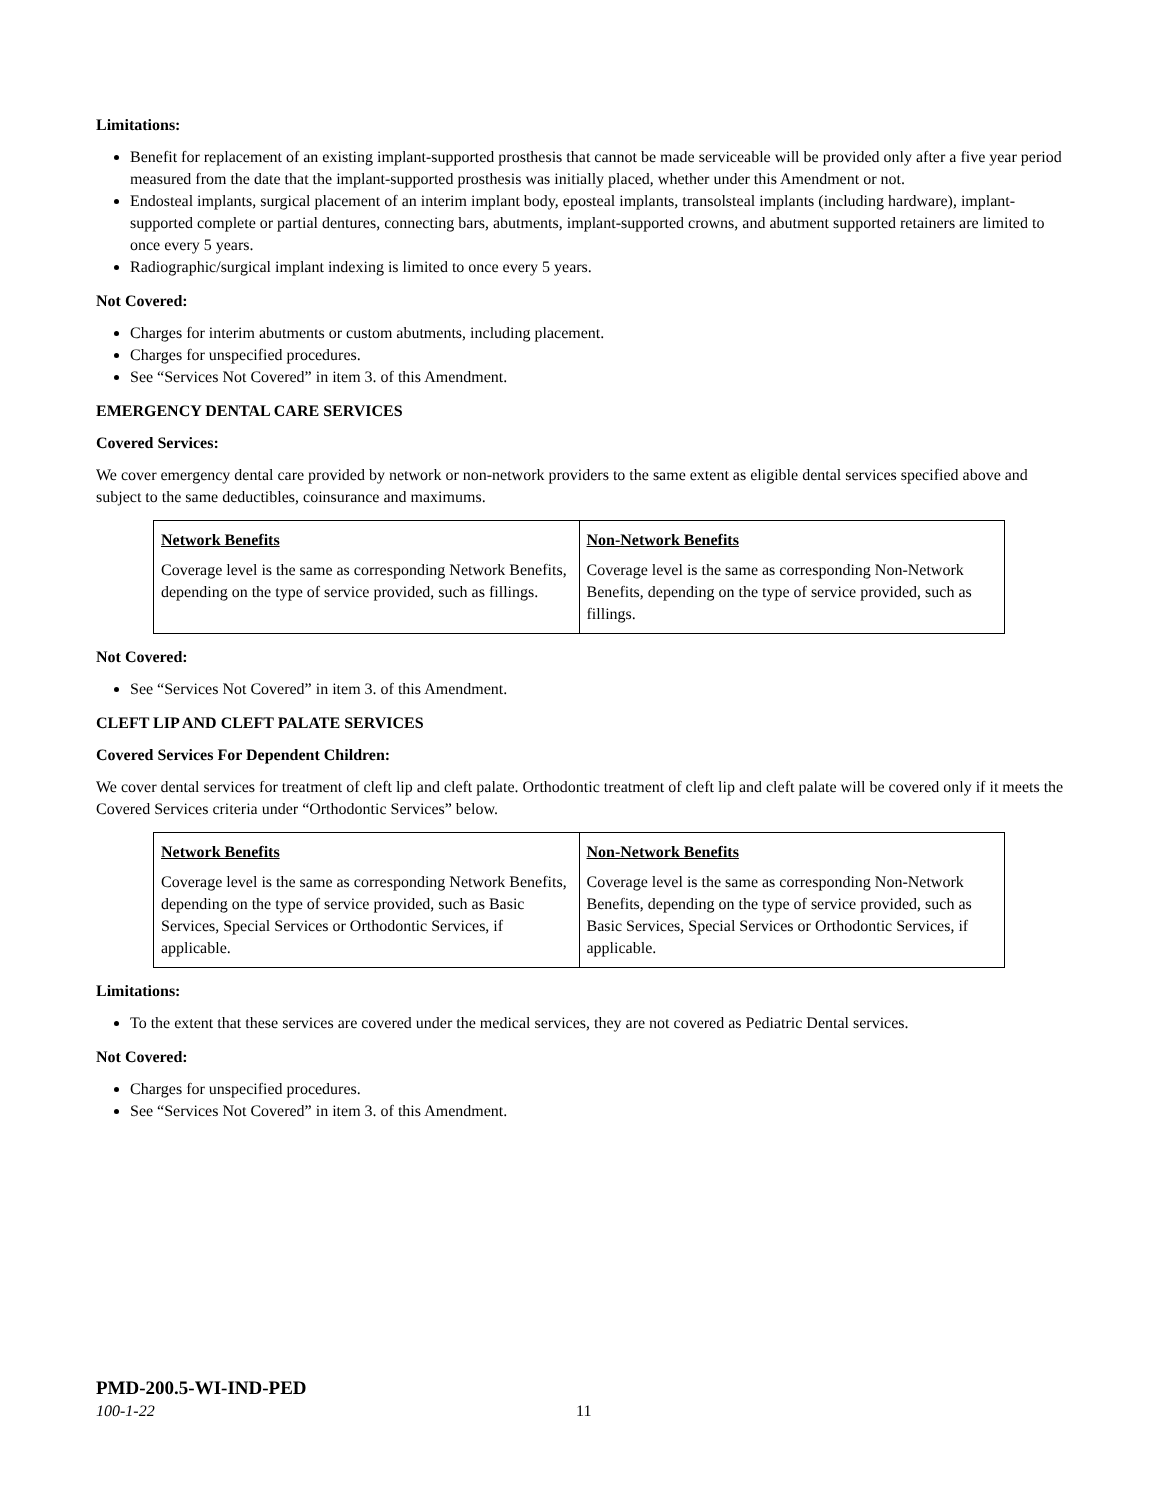Limitations:
Benefit for replacement of an existing implant-supported prosthesis that cannot be made serviceable will be provided only after a five year period measured from the date that the implant-supported prosthesis was initially placed, whether under this Amendment or not.
Endosteal implants, surgical placement of an interim implant body, eposteal implants, transolsteal implants (including hardware), implant-supported complete or partial dentures, connecting bars, abutments, implant-supported crowns, and abutment supported retainers are limited to once every 5 years.
Radiographic/surgical implant indexing is limited to once every 5 years.
Not Covered:
Charges for interim abutments or custom abutments, including placement.
Charges for unspecified procedures.
See “Services Not Covered” in item 3. of this Amendment.
EMERGENCY DENTAL CARE SERVICES
Covered Services:
We cover emergency dental care provided by network or non-network providers to the same extent as eligible dental services specified above and subject to the same deductibles, coinsurance and maximums.
| Network Benefits | Non-Network Benefits |
| --- | --- |
| Coverage level is the same as corresponding Network Benefits, depending on the type of service provided, such as fillings. | Coverage level is the same as corresponding Non-Network Benefits, depending on the type of service provided, such as fillings. |
Not Covered:
See “Services Not Covered” in item 3. of this Amendment.
CLEFT LIP AND CLEFT PALATE SERVICES
Covered Services For Dependent Children:
We cover dental services for treatment of cleft lip and cleft palate. Orthodontic treatment of cleft lip and cleft palate will be covered only if it meets the Covered Services criteria under “Orthodontic Services” below.
| Network Benefits | Non-Network Benefits |
| --- | --- |
| Coverage level is the same as corresponding Network Benefits, depending on the type of service provided, such as Basic Services, Special Services or Orthodontic Services, if applicable. | Coverage level is the same as corresponding Non-Network Benefits, depending on the type of service provided, such as Basic Services, Special Services or Orthodontic Services, if applicable. |
Limitations:
To the extent that these services are covered under the medical services, they are not covered as Pediatric Dental services.
Not Covered:
Charges for unspecified procedures.
See “Services Not Covered” in item 3. of this Amendment.
PMD-200.5-WI-IND-PED
100-1-22 11